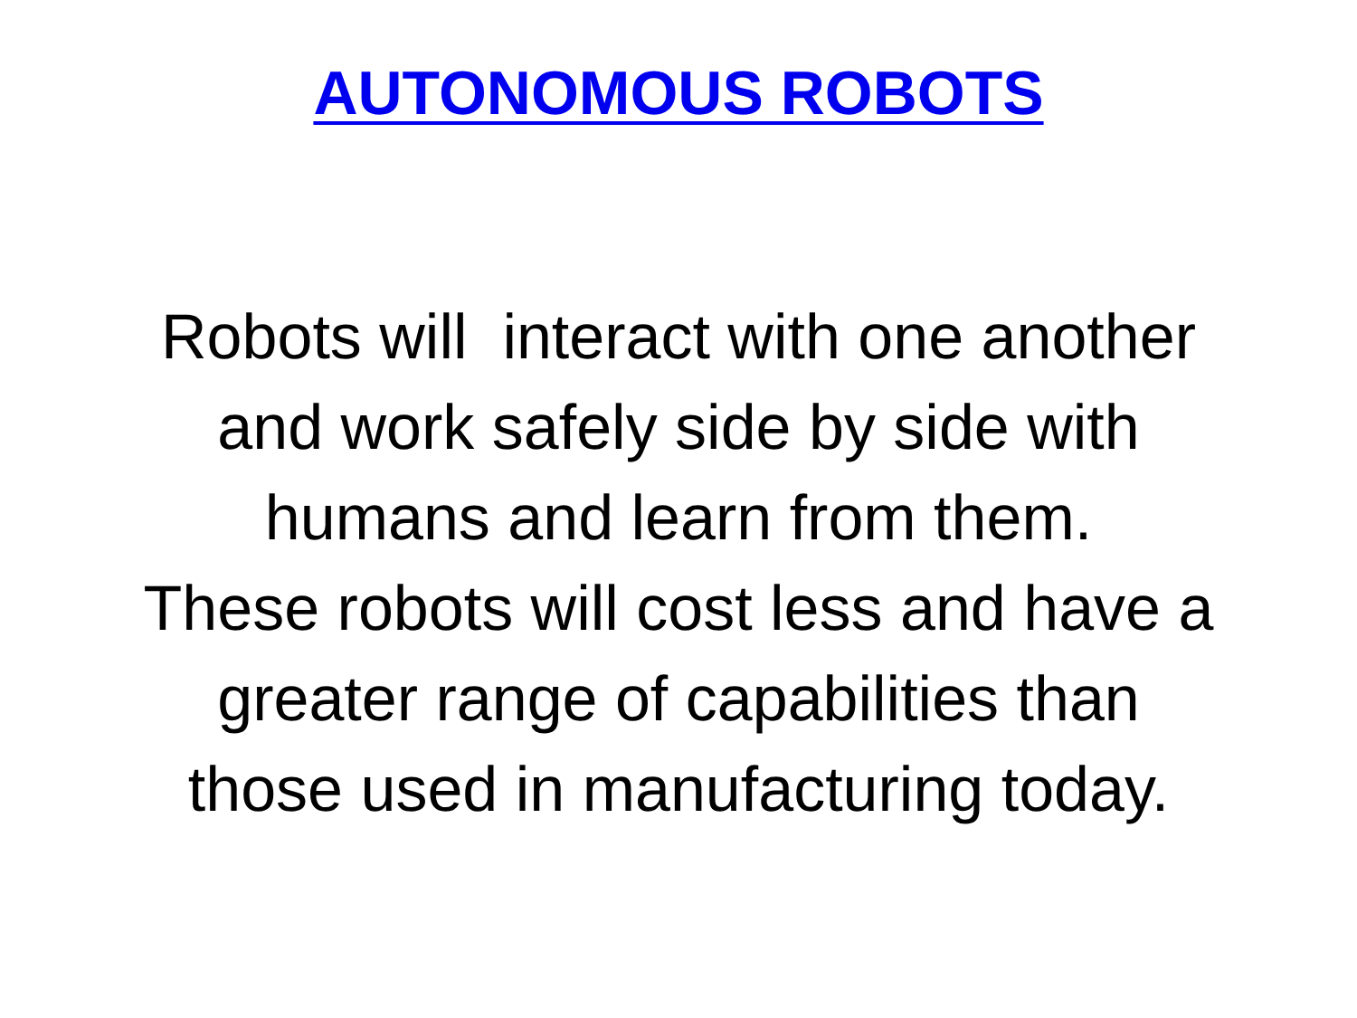AUTONOMOUS ROBOTS
Robots will interact with one another
and work safely side by side with
humans and learn from them.
These robots will cost less and have a
greater range of capabilities than
those used in manufacturing today.